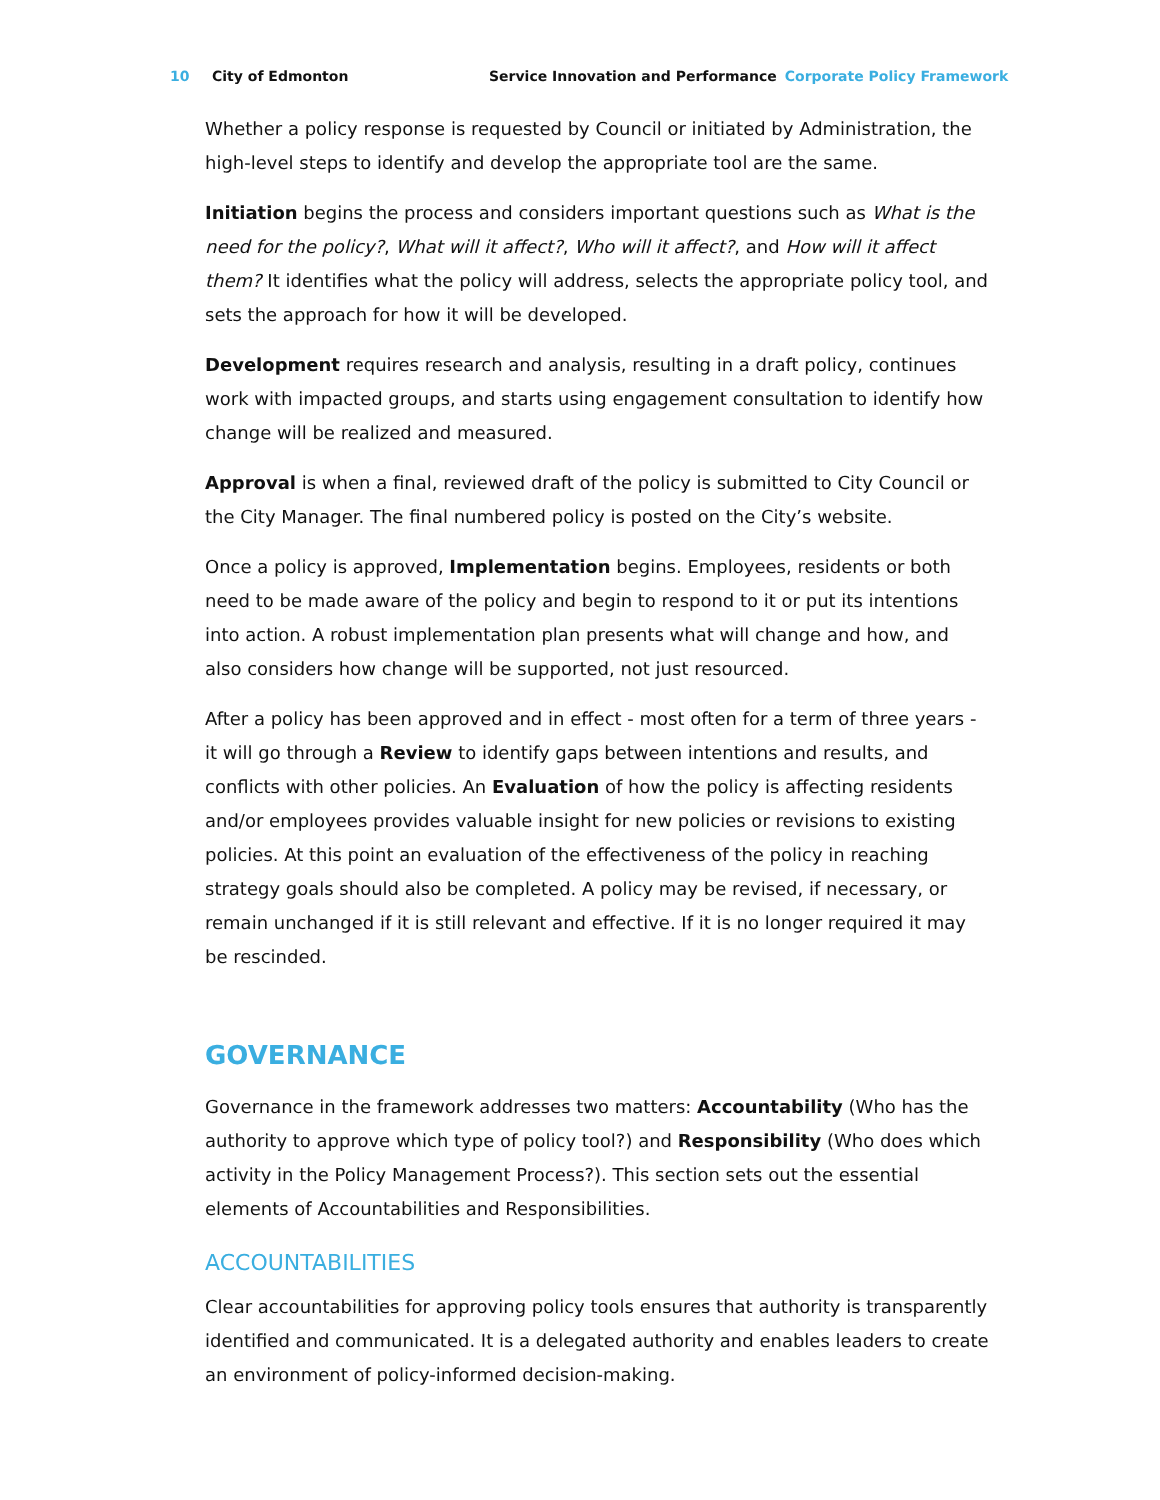10 City of Edmonton Service Innovation and Performance Corporate Policy Framework
Whether a policy response is requested by Council or initiated by Administration, the high-level steps to identify and develop the appropriate tool are the same.
Initiation begins the process and considers important questions such as What is the need for the policy?, What will it affect?, Who will it affect?, and How will it affect them? It identifies what the policy will address, selects the appropriate policy tool, and sets the approach for how it will be developed.
Development requires research and analysis, resulting in a draft policy, continues work with impacted groups, and starts using engagement consultation to identify how change will be realized and measured.
Approval is when a final, reviewed draft of the policy is submitted to City Council or the City Manager. The final numbered policy is posted on the City’s website.
Once a policy is approved, Implementation begins. Employees, residents or both need to be made aware of the policy and begin to respond to it or put its intentions into action. A robust implementation plan presents what will change and how, and also considers how change will be supported, not just resourced.
After a policy has been approved and in effect - most often for a term of three years - it will go through a Review to identify gaps between intentions and results, and conflicts with other policies. An Evaluation of how the policy is affecting residents and/or employees provides valuable insight for new policies or revisions to existing policies. At this point an evaluation of the effectiveness of the policy in reaching strategy goals should also be completed. A policy may be revised, if necessary, or remain unchanged if it is still relevant and effective. If it is no longer required it may be rescinded.
GOVERNANCE
Governance in the framework addresses two matters: Accountability (Who has the authority to approve which type of policy tool?) and Responsibility (Who does which activity in the Policy Management Process?). This section sets out the essential elements of Accountabilities and Responsibilities.
ACCOUNTABILITIES
Clear accountabilities for approving policy tools ensures that authority is transparently identified and communicated. It is a delegated authority and enables leaders to create an environment of policy-informed decision-making.